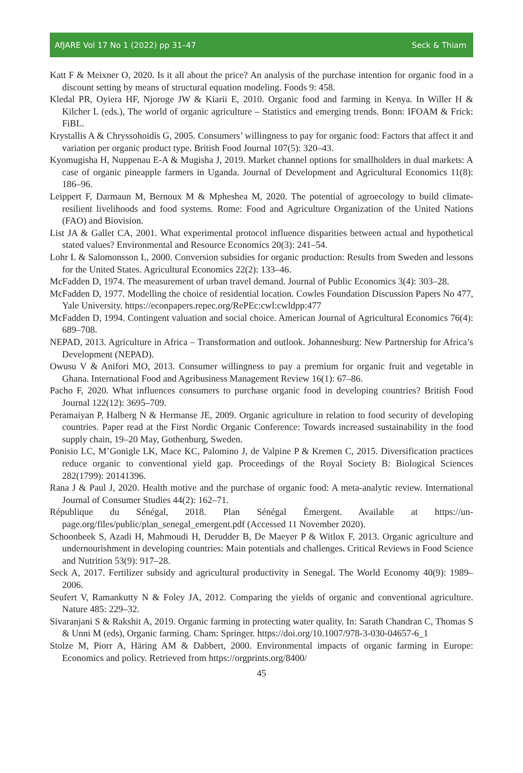AfJARE Vol 17 No 1 (2022) pp 31–47 Seck & Thiam
Katt F & Meixner O, 2020. Is it all about the price? An analysis of the purchase intention for organic food in a discount setting by means of structural equation modeling. Foods 9: 458.
Kledal PR, Oyiera HF, Njoroge JW & Kiarii E, 2010. Organic food and farming in Kenya. In Willer H & Kilcher L (eds.), The world of organic agriculture – Statistics and emerging trends. Bonn: IFOAM & Frick: FiBL.
Krystallis A & Chryssohoidis G, 2005. Consumers’ willingness to pay for organic food: Factors that affect it and variation per organic product type. British Food Journal 107(5): 320–43.
Kyomugisha H, Nuppenau E-A & Mugisha J, 2019. Market channel options for smallholders in dual markets: A case of organic pineapple farmers in Uganda. Journal of Development and Agricultural Economics 11(8): 186–96.
Leippert F, Darmaun M, Bernoux M & Mpheshea M, 2020. The potential of agroecology to build climate-resilient livelihoods and food systems. Rome: Food and Agriculture Organization of the United Nations (FAO) and Biovision.
List JA & Gallet CA, 2001. What experimental protocol influence disparities between actual and hypothetical stated values? Environmental and Resource Economics 20(3): 241–54.
Lohr L & Salomonsson L, 2000. Conversion subsidies for organic production: Results from Sweden and lessons for the United States. Agricultural Economics 22(2): 133–46.
McFadden D, 1974. The measurement of urban travel demand. Journal of Public Economics 3(4): 303–28.
McFadden D, 1977. Modelling the choice of residential location. Cowles Foundation Discussion Papers No 477, Yale University. https://econpapers.repec.org/RePEc:cwl:cwldpp:477
McFadden D, 1994. Contingent valuation and social choice. American Journal of Agricultural Economics 76(4): 689–708.
NEPAD, 2013. Agriculture in Africa – Transformation and outlook. Johannesburg: New Partnership for Africa’s Development (NEPAD).
Owusu V & Anifori MO, 2013. Consumer willingness to pay a premium for organic fruit and vegetable in Ghana. International Food and Agribusiness Management Review 16(1): 67–86.
Pacho F, 2020. What influences consumers to purchase organic food in developing countries? British Food Journal 122(12): 3695–709.
Peramaiyan P, Halberg N & Hermanse JE, 2009. Organic agriculture in relation to food security of developing countries. Paper read at the First Nordic Organic Conference: Towards increased sustainability in the food supply chain, 19–20 May, Gothenburg, Sweden.
Ponisio LC, M’Gonigle LK, Mace KC, Palomino J, de Valpine P & Kremen C, 2015. Diversification practices reduce organic to conventional yield gap. Proceedings of the Royal Society B: Biological Sciences 282(1799): 20141396.
Rana J & Paul J, 2020. Health motive and the purchase of organic food: A meta-analytic review. International Journal of Consumer Studies 44(2): 162–71.
République du Sénégal, 2018. Plan Sénégal Émergent. Available at https://un-page.org/files/public/plan_senegal_emergent.pdf (Accessed 11 November 2020).
Schoonbeek S, Azadi H, Mahmoudi H, Derudder B, De Maeyer P & Witlox F, 2013. Organic agriculture and undernourishment in developing countries: Main potentials and challenges. Critical Reviews in Food Science and Nutrition 53(9): 917–28.
Seck A, 2017. Fertilizer subsidy and agricultural productivity in Senegal. The World Economy 40(9): 1989–2006.
Seufert V, Ramankutty N & Foley JA, 2012. Comparing the yields of organic and conventional agriculture. Nature 485: 229–32.
Sivaranjani S & Rakshit A, 2019. Organic farming in protecting water quality. In: Sarath Chandran C, Thomas S & Unni M (eds), Organic farming. Cham: Springer. https://doi.org/10.1007/978-3-030-04657-6_1
Stolze M, Piorr A, Häring AM & Dabbert, 2000. Environmental impacts of organic farming in Europe: Economics and policy. Retrieved from https://orgprints.org/8400/
45